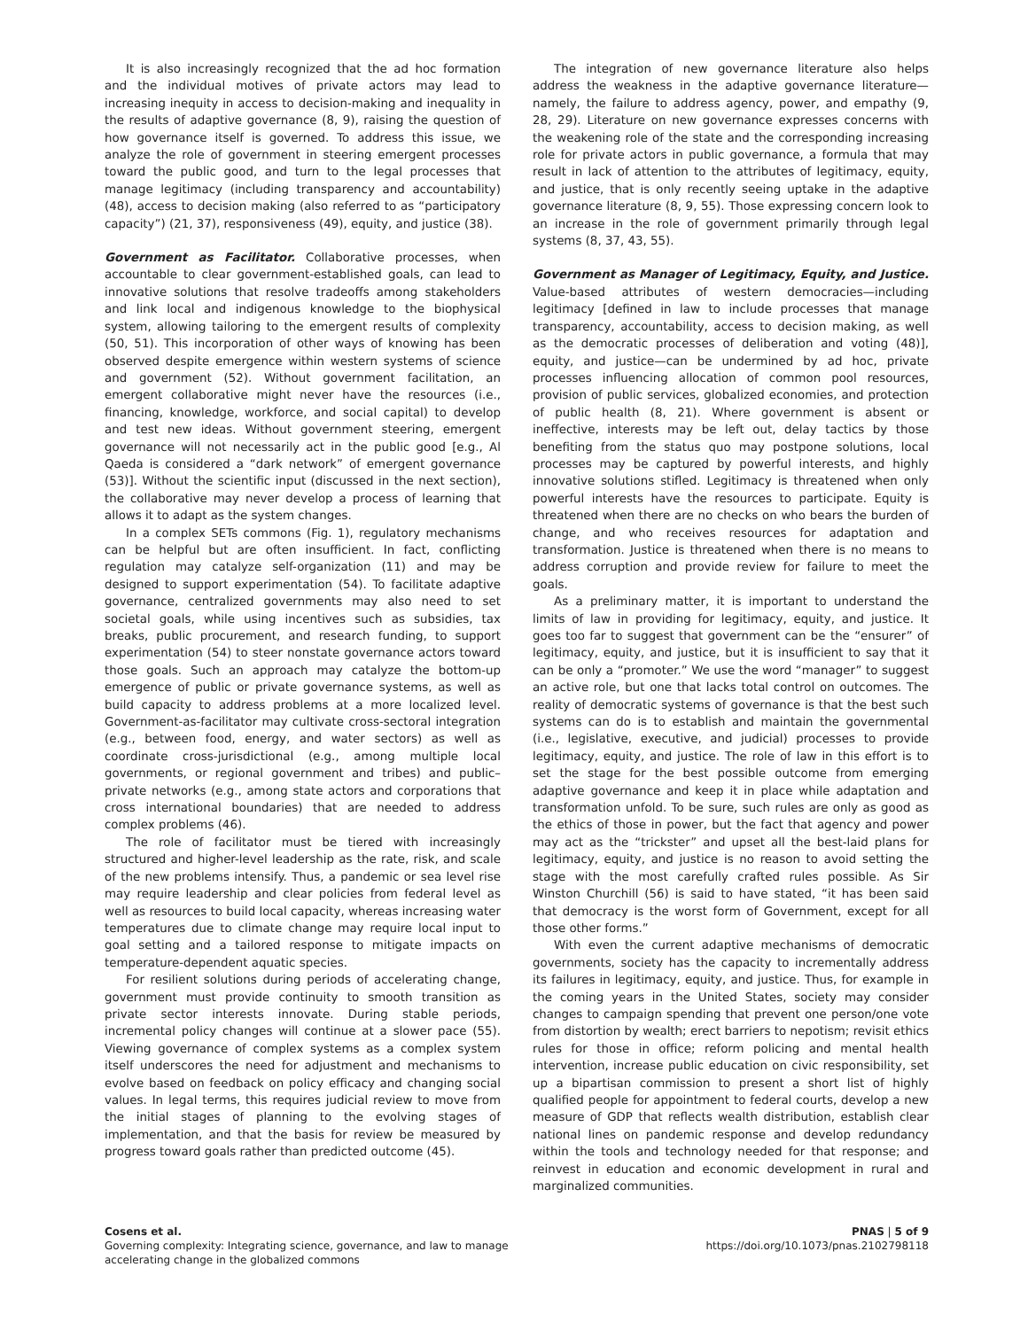It is also increasingly recognized that the ad hoc formation and the individual motives of private actors may lead to increasing inequity in access to decision-making and inequality in the results of adaptive governance (8, 9), raising the question of how governance itself is governed. To address this issue, we analyze the role of government in steering emergent processes toward the public good, and turn to the legal processes that manage legitimacy (including transparency and accountability) (48), access to decision making (also referred to as “participatory capacity”) (21, 37), responsiveness (49), equity, and justice (38).
Government as Facilitator. Collaborative processes, when accountable to clear government-established goals, can lead to innovative solutions that resolve tradeoffs among stakeholders and link local and indigenous knowledge to the biophysical system, allowing tailoring to the emergent results of complexity (50, 51). This incorporation of other ways of knowing has been observed despite emergence within western systems of science and government (52). Without government facilitation, an emergent collaborative might never have the resources (i.e., financing, knowledge, workforce, and social capital) to develop and test new ideas. Without government steering, emergent governance will not necessarily act in the public good [e.g., Al Qaeda is considered a “dark network” of emergent governance (53)]. Without the scientific input (discussed in the next section), the collaborative may never develop a process of learning that allows it to adapt as the system changes.
In a complex SETs commons (Fig. 1), regulatory mechanisms can be helpful but are often insufficient. In fact, conflicting regulation may catalyze self-organization (11) and may be designed to support experimentation (54). To facilitate adaptive governance, centralized governments may also need to set societal goals, while using incentives such as subsidies, tax breaks, public procurement, and research funding, to support experimentation (54) to steer nonstate governance actors toward those goals. Such an approach may catalyze the bottom-up emergence of public or private governance systems, as well as build capacity to address problems at a more localized level. Government-as-facilitator may cultivate cross-sectoral integration (e.g., between food, energy, and water sectors) as well as coordinate cross-jurisdictional (e.g., among multiple local governments, or regional government and tribes) and public–private networks (e.g., among state actors and corporations that cross international boundaries) that are needed to address complex problems (46).
The role of facilitator must be tiered with increasingly structured and higher-level leadership as the rate, risk, and scale of the new problems intensify. Thus, a pandemic or sea level rise may require leadership and clear policies from federal level as well as resources to build local capacity, whereas increasing water temperatures due to climate change may require local input to goal setting and a tailored response to mitigate impacts on temperature-dependent aquatic species.
For resilient solutions during periods of accelerating change, government must provide continuity to smooth transition as private sector interests innovate. During stable periods, incremental policy changes will continue at a slower pace (55). Viewing governance of complex systems as a complex system itself underscores the need for adjustment and mechanisms to evolve based on feedback on policy efficacy and changing social values. In legal terms, this requires judicial review to move from the initial stages of planning to the evolving stages of implementation, and that the basis for review be measured by progress toward goals rather than predicted outcome (45).
The integration of new governance literature also helps address the weakness in the adaptive governance literature—namely, the failure to address agency, power, and empathy (9, 28, 29). Literature on new governance expresses concerns with the weakening role of the state and the corresponding increasing role for private actors in public governance, a formula that may result in lack of attention to the attributes of legitimacy, equity, and justice, that is only recently seeing uptake in the adaptive governance literature (8, 9, 55). Those expressing concern look to an increase in the role of government primarily through legal systems (8, 37, 43, 55).
Government as Manager of Legitimacy, Equity, and Justice. Value-based attributes of western democracies—including legitimacy [defined in law to include processes that manage transparency, accountability, access to decision making, as well as the democratic processes of deliberation and voting (48)], equity, and justice—can be undermined by ad hoc, private processes influencing allocation of common pool resources, provision of public services, globalized economies, and protection of public health (8, 21). Where government is absent or ineffective, interests may be left out, delay tactics by those benefiting from the status quo may postpone solutions, local processes may be captured by powerful interests, and highly innovative solutions stifled. Legitimacy is threatened when only powerful interests have the resources to participate. Equity is threatened when there are no checks on who bears the burden of change, and who receives resources for adaptation and transformation. Justice is threatened when there is no means to address corruption and provide review for failure to meet the goals.
As a preliminary matter, it is important to understand the limits of law in providing for legitimacy, equity, and justice. It goes too far to suggest that government can be the “ensurer” of legitimacy, equity, and justice, but it is insufficient to say that it can be only a “promoter.” We use the word “manager” to suggest an active role, but one that lacks total control on outcomes. The reality of democratic systems of governance is that the best such systems can do is to establish and maintain the governmental (i.e., legislative, executive, and judicial) processes to provide legitimacy, equity, and justice. The role of law in this effort is to set the stage for the best possible outcome from emerging adaptive governance and keep it in place while adaptation and transformation unfold. To be sure, such rules are only as good as the ethics of those in power, but the fact that agency and power may act as the “trickster” and upset all the best-laid plans for legitimacy, equity, and justice is no reason to avoid setting the stage with the most carefully crafted rules possible. As Sir Winston Churchill (56) is said to have stated, “it has been said that democracy is the worst form of Government, except for all those other forms.”
With even the current adaptive mechanisms of democratic governments, society has the capacity to incrementally address its failures in legitimacy, equity, and justice. Thus, for example in the coming years in the United States, society may consider changes to campaign spending that prevent one person/one vote from distortion by wealth; erect barriers to nepotism; revisit ethics rules for those in office; reform policing and mental health intervention, increase public education on civic responsibility, set up a bipartisan commission to present a short list of highly qualified people for appointment to federal courts, develop a new measure of GDP that reflects wealth distribution, establish clear national lines on pandemic response and develop redundancy within the tools and technology needed for that response; and reinvest in education and economic development in rural and marginalized communities.
Cosens et al.
Governing complexity: Integrating science, governance, and law to manage
accelerating change in the globalized commons
PNAS | 5 of 9
https://doi.org/10.1073/pnas.2102798118